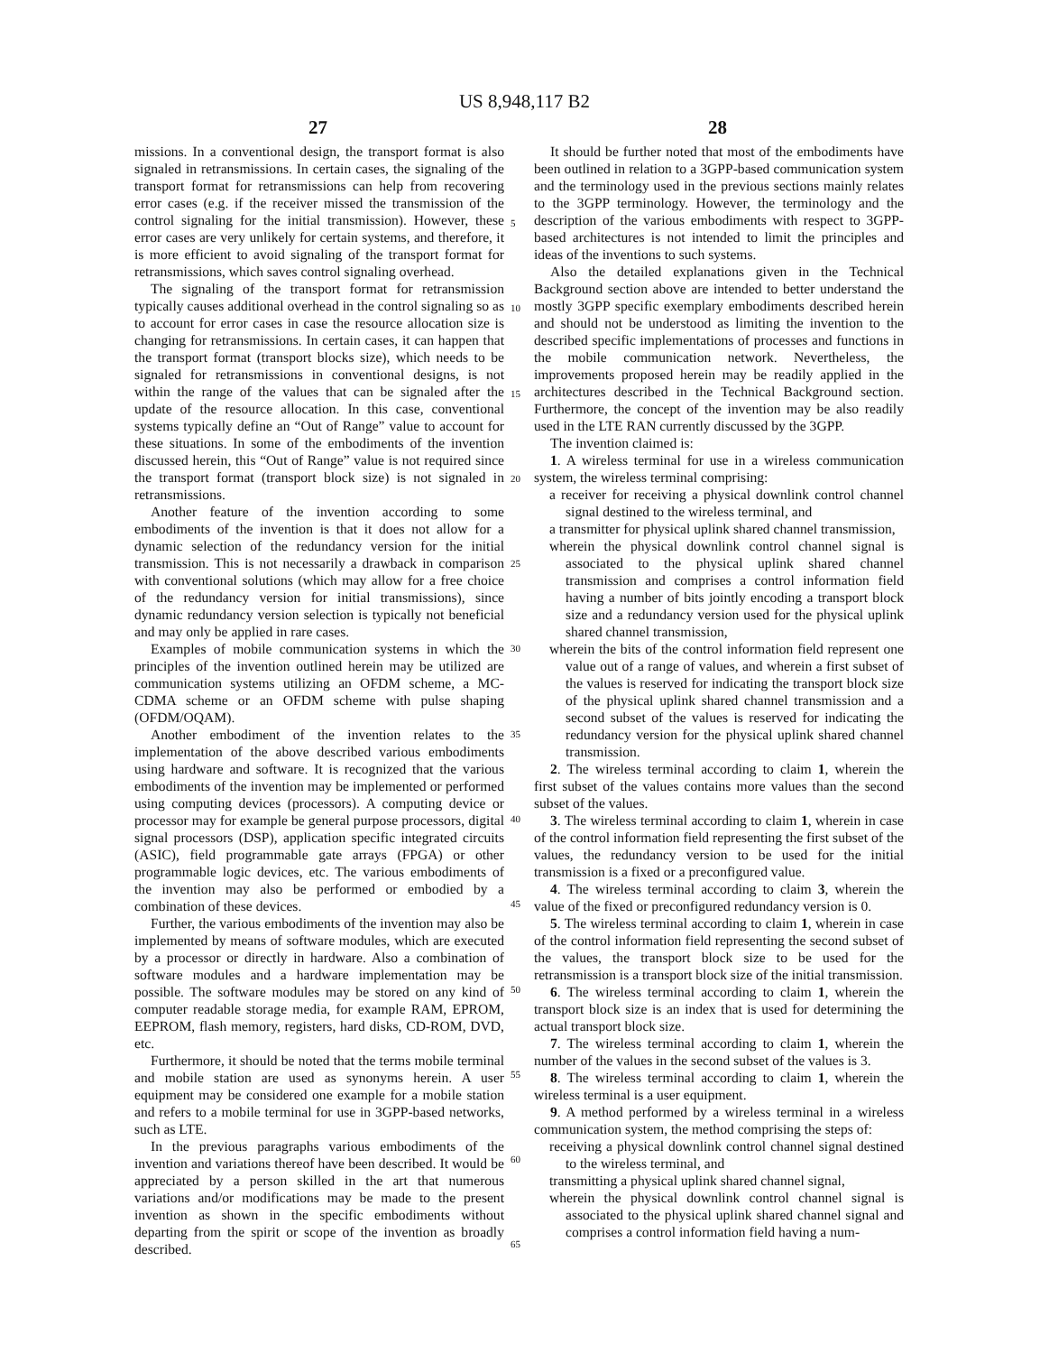US 8,948,117 B2
27 28
missions. In a conventional design, the transport format is also signaled in retransmissions. In certain cases, the signaling of the transport format for retransmissions can help from recovering error cases (e.g. if the receiver missed the transmission of the control signaling for the initial transmission). However, these error cases are very unlikely for certain systems, and therefore, it is more efficient to avoid signaling of the transport format for retransmissions, which saves control signaling overhead.
The signaling of the transport format for retransmission typically causes additional overhead in the control signaling so as to account for error cases in case the resource allocation size is changing for retransmissions. In certain cases, it can happen that the transport format (transport blocks size), which needs to be signaled for retransmissions in conventional designs, is not within the range of the values that can be signaled after the update of the resource allocation. In this case, conventional systems typically define an “Out of Range” value to account for these situations. In some of the embodiments of the invention discussed herein, this “Out of Range” value is not required since the transport format (transport block size) is not signaled in retransmissions.
Another feature of the invention according to some embodiments of the invention is that it does not allow for a dynamic selection of the redundancy version for the initial transmission. This is not necessarily a drawback in comparison with conventional solutions (which may allow for a free choice of the redundancy version for initial transmissions), since dynamic redundancy version selection is typically not beneficial and may only be applied in rare cases.
Examples of mobile communication systems in which the principles of the invention outlined herein may be utilized are communication systems utilizing an OFDM scheme, a MC-CDMA scheme or an OFDM scheme with pulse shaping (OFDM/OQAM).
Another embodiment of the invention relates to the implementation of the above described various embodiments using hardware and software. It is recognized that the various embodiments of the invention may be implemented or performed using computing devices (processors). A computing device or processor may for example be general purpose processors, digital signal processors (DSP), application specific integrated circuits (ASIC), field programmable gate arrays (FPGA) or other programmable logic devices, etc. The various embodiments of the invention may also be performed or embodied by a combination of these devices.
Further, the various embodiments of the invention may also be implemented by means of software modules, which are executed by a processor or directly in hardware. Also a combination of software modules and a hardware implementation may be possible. The software modules may be stored on any kind of computer readable storage media, for example RAM, EPROM, EEPROM, flash memory, registers, hard disks, CD-ROM, DVD, etc.
Furthermore, it should be noted that the terms mobile terminal and mobile station are used as synonyms herein. A user equipment may be considered one example for a mobile station and refers to a mobile terminal for use in 3GPP-based networks, such as LTE.
In the previous paragraphs various embodiments of the invention and variations thereof have been described. It would be appreciated by a person skilled in the art that numerous variations and/or modifications may be made to the present invention as shown in the specific embodiments without departing from the spirit or scope of the invention as broadly described.
5
10
15
20
25
30
35
40
45
50
55
60
65
It should be further noted that most of the embodiments have been outlined in relation to a 3GPP-based communication system and the terminology used in the previous sections mainly relates to the 3GPP terminology. However, the terminology and the description of the various embodiments with respect to 3GPP-based architectures is not intended to limit the principles and ideas of the inventions to such systems.
Also the detailed explanations given in the Technical Background section above are intended to better understand the mostly 3GPP specific exemplary embodiments described herein and should not be understood as limiting the invention to the described specific implementations of processes and functions in the mobile communication network. Nevertheless, the improvements proposed herein may be readily applied in the architectures described in the Technical Background section. Furthermore, the concept of the invention may be also readily used in the LTE RAN currently discussed by the 3GPP.
The invention claimed is:
1. A wireless terminal for use in a wireless communication system, the wireless terminal comprising:
a receiver for receiving a physical downlink control channel signal destined to the wireless terminal, and
a transmitter for physical uplink shared channel transmission,
wherein the physical downlink control channel signal is associated to the physical uplink shared channel transmission and comprises a control information field having a number of bits jointly encoding a transport block size and a redundancy version used for the physical uplink shared channel transmission,
wherein the bits of the control information field represent one value out of a range of values, and wherein a first subset of the values is reserved for indicating the transport block size of the physical uplink shared channel transmission and a second subset of the values is reserved for indicating the redundancy version for the physical uplink shared channel transmission.
2. The wireless terminal according to claim 1, wherein the first subset of the values contains more values than the second subset of the values.
3. The wireless terminal according to claim 1, wherein in case of the control information field representing the first subset of the values, the redundancy version to be used for the initial transmission is a fixed or a preconfigured value.
4. The wireless terminal according to claim 3, wherein the value of the fixed or preconfigured redundancy version is 0.
5. The wireless terminal according to claim 1, wherein in case of the control information field representing the second subset of the values, the transport block size to be used for the retransmission is a transport block size of the initial transmission.
6. The wireless terminal according to claim 1, wherein the transport block size is an index that is used for determining the actual transport block size.
7. The wireless terminal according to claim 1, wherein the number of the values in the second subset of the values is 3.
8. The wireless terminal according to claim 1, wherein the wireless terminal is a user equipment.
9. A method performed by a wireless terminal in a wireless communication system, the method comprising the steps of:
receiving a physical downlink control channel signal destined to the wireless terminal, and
transmitting a physical uplink shared channel signal,
wherein the physical downlink control channel signal is associated to the physical uplink shared channel signal and comprises a control information field having a num-